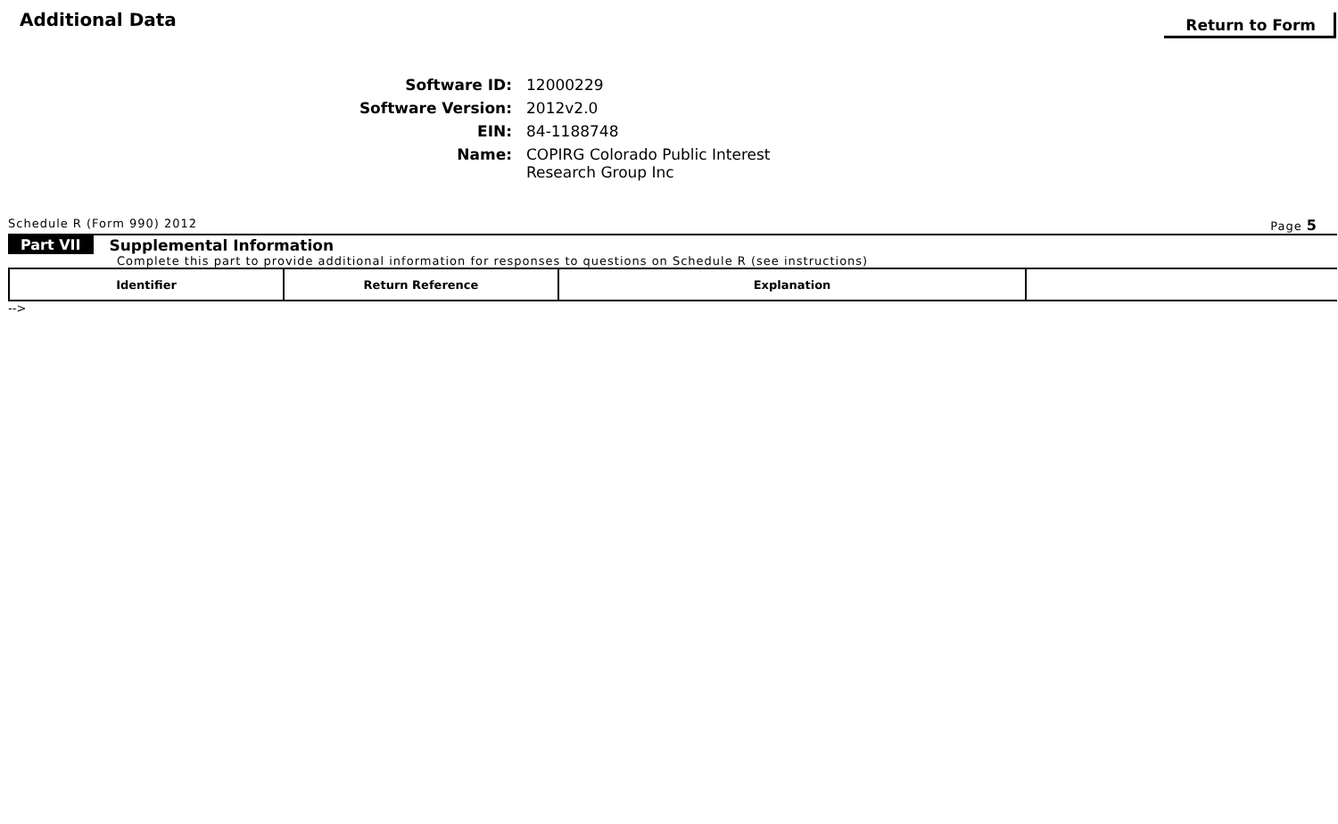Additional Data
Return to Form
Software ID:
12000229
Software Version:
2012v2.0
EIN:
84-1188748
Name:
COPIRG Colorado Public Interest
Research Group Inc
Schedule R (Form 990) 2012 Page 5
Part VII Supplemental Information
Complete this part to provide additional information for responses to questions on Schedule R (see instructions)
| Identifier | Return Reference | Explanation | |
| --- | --- | --- | --- |
-->